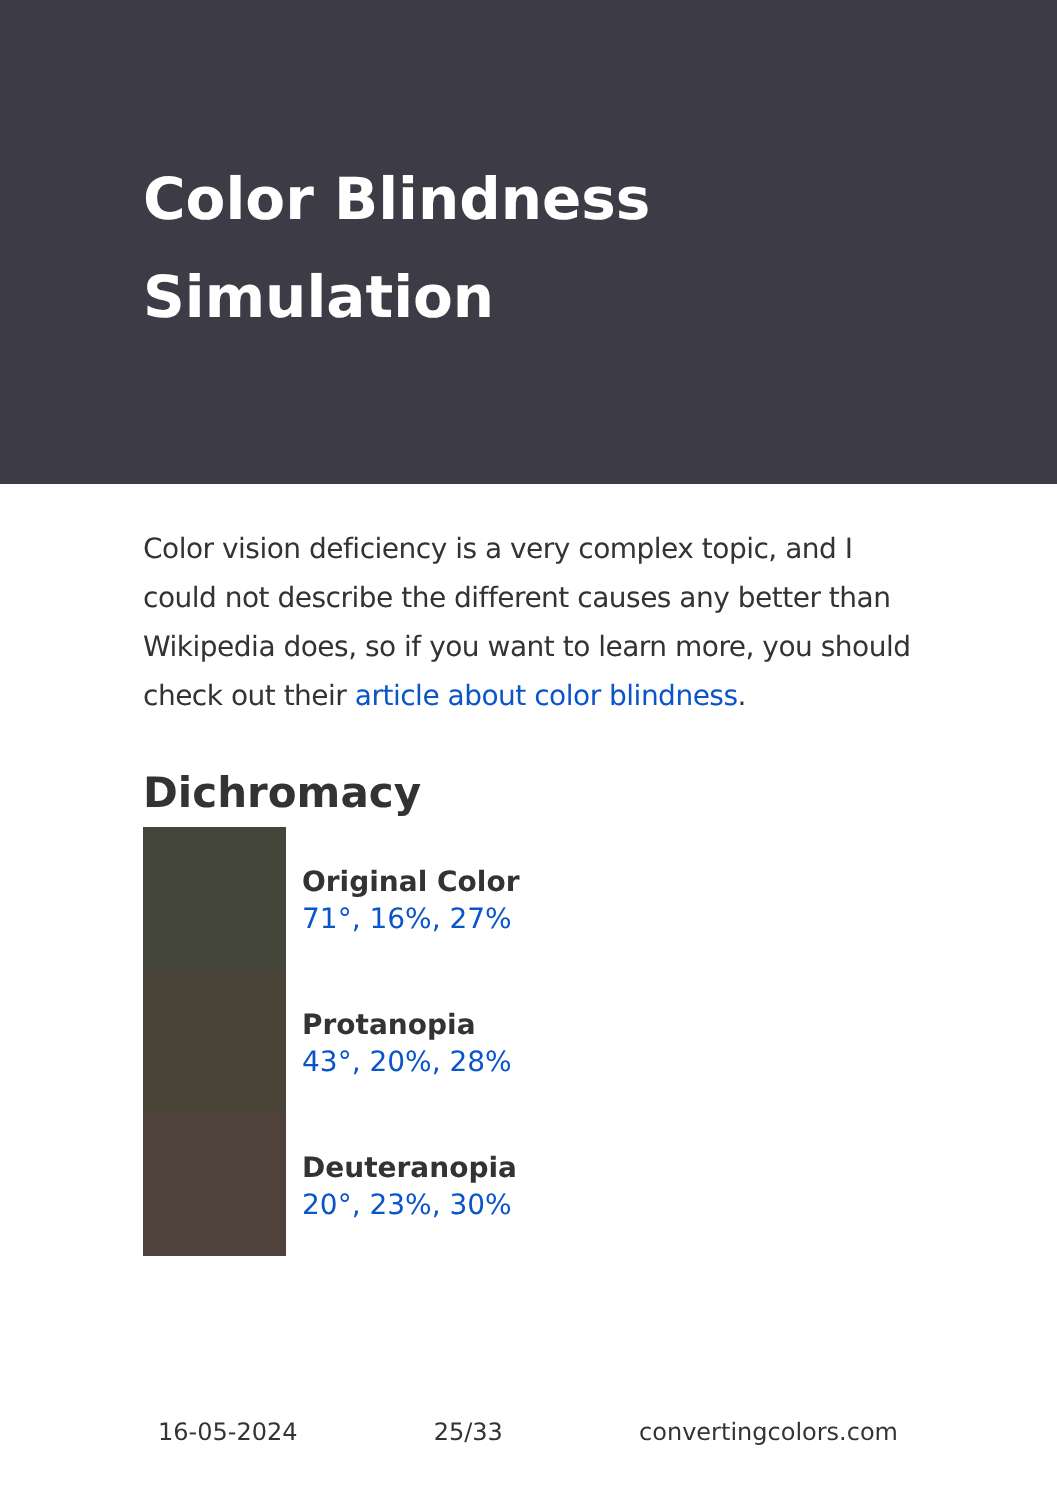Color Blindness
Simulation
Color vision deficiency is a very complex topic, and I could not describe the different causes any better than Wikipedia does, so if you want to learn more, you should check out their article about color blindness.
Dichromacy
Original Color
71°, 16%, 27%
Protanopia
43°, 20%, 28%
Deuteranopia
20°, 23%, 30%
16-05-2024 25/33 convertingcolors.com